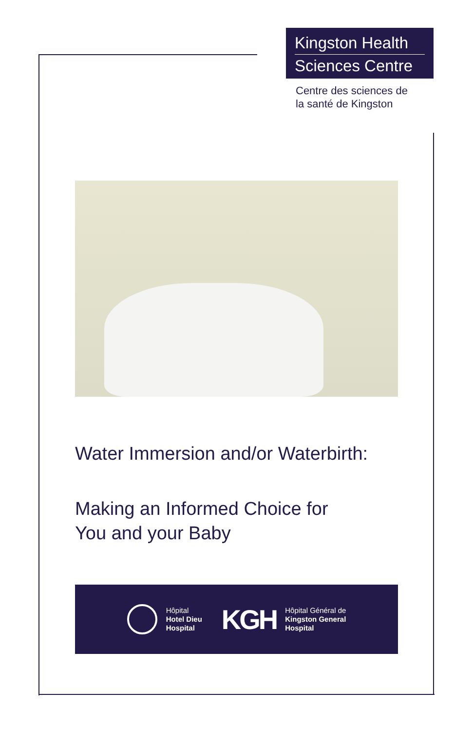Kingston Health
Sciences Centre
Centre des sciences de
la santé de Kingston
Water Immersion and/or Waterbirth:
Making an Informed Choice for
You and your Baby
Hôpital
Hotel Dieu
Hospital
KGH
Hôpital Général de
Kingston General
Hospital